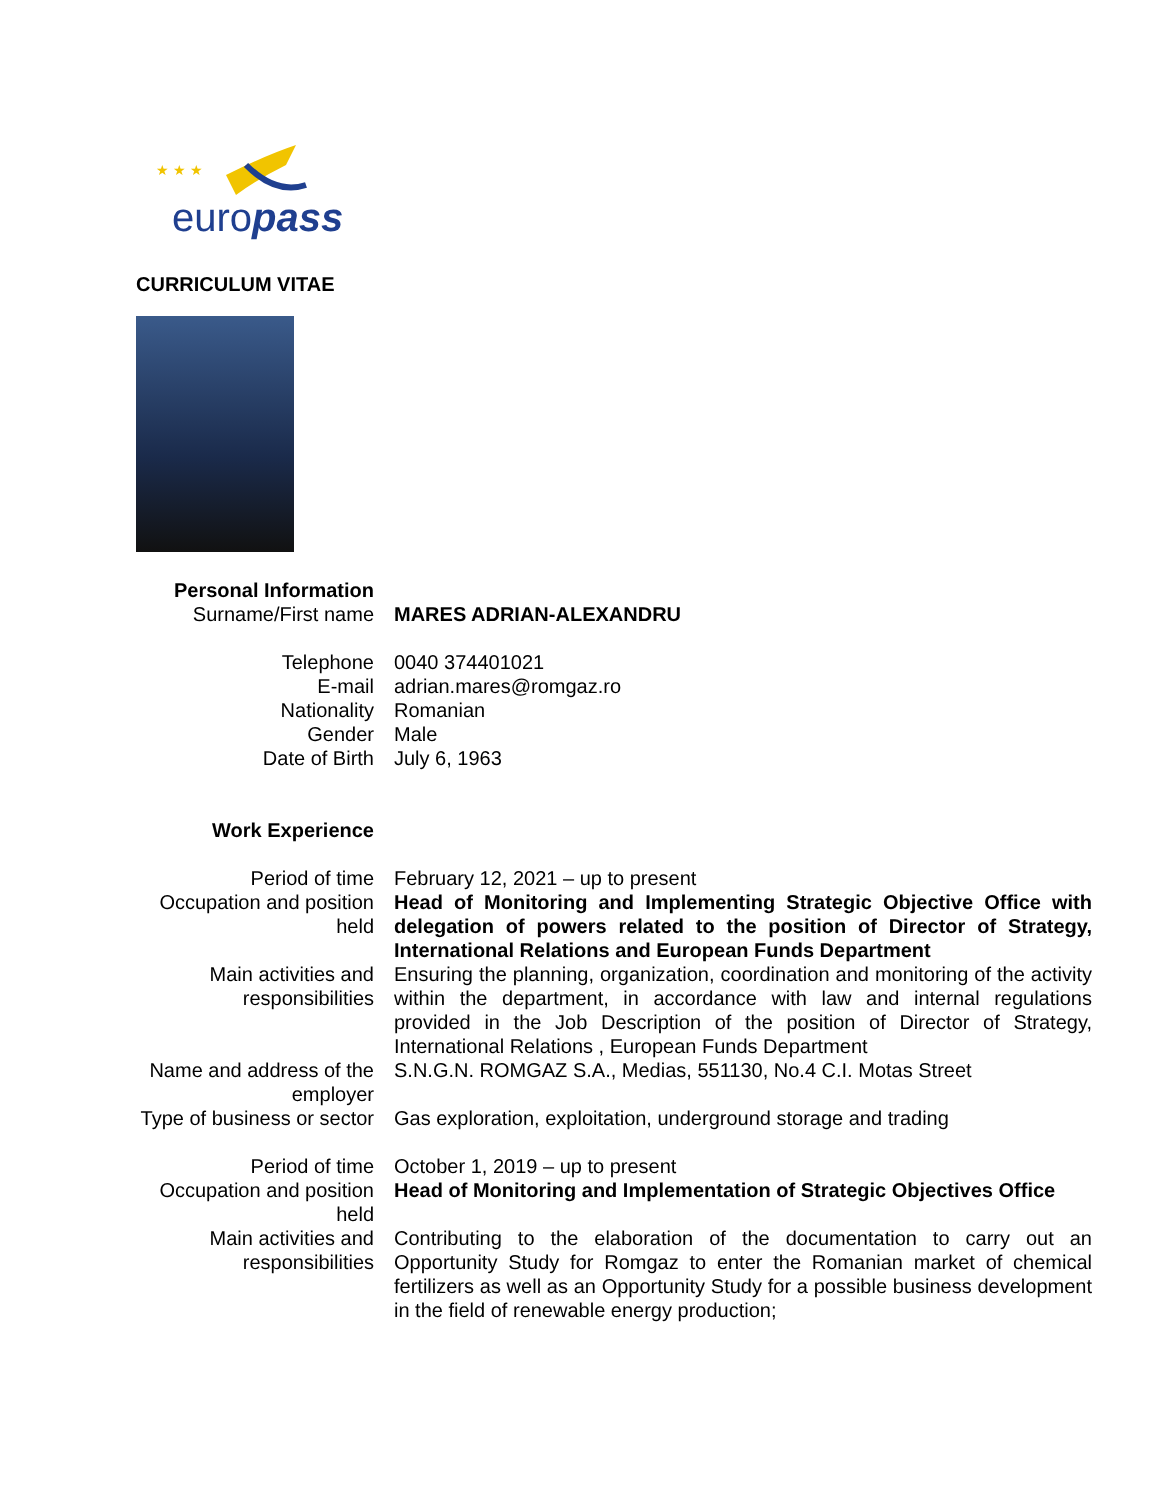★ ★ ★
europass
CURRICULUM VITAE
| Personal Information | |
| Surname/First name | MARES ADRIAN-ALEXANDRU |
| Telephone | 0040 374401021 |
| E-mail | adrian.mares@romgaz.ro |
| Nationality | Romanian |
| Gender | Male |
| Date of Birth | July 6, 1963 |
| Work Experience | |
| Period of time | February 12, 2021 – up to present |
| Occupation and position held | Head of Monitoring and Implementing Strategic Objective Office with delegation of powers related to the position of Director of Strategy, International Relations and European Funds Department |
| Main activities and responsibilities | Ensuring the planning, organization, coordination and monitoring of the activity within the department, in accordance with law and internal regulations provided in the Job Description of the position of Director of Strategy, International Relations , European Funds Department |
| Name and address of the employer | S.N.G.N. ROMGAZ S.A., Medias, 551130, No.4 C.I. Motas Street |
| Type of business or sector | Gas exploration, exploitation, underground storage and trading |
| Period of time | October 1, 2019 – up to present |
| Occupation and position held | Head of Monitoring and Implementation of Strategic Objectives Office |
| Main activities and responsibilities | Contributing to the elaboration of the documentation to carry out an Opportunity Study for Romgaz to enter the Romanian market of chemical fertilizers as well as an Opportunity Study for a possible business development in the field of renewable energy production; |